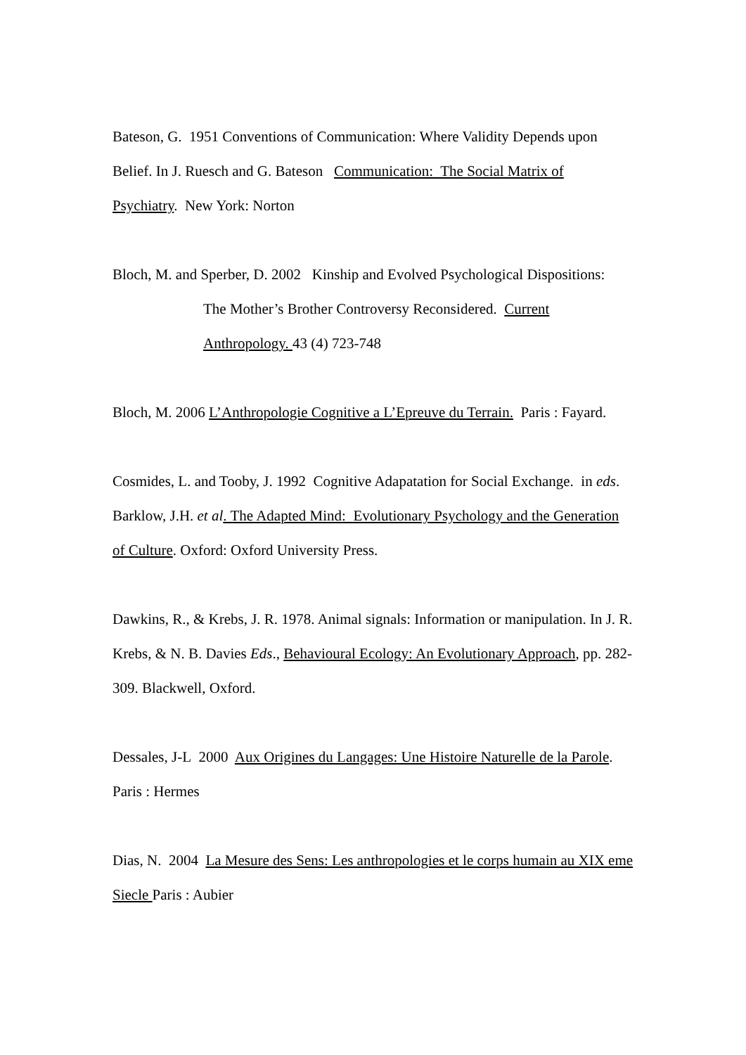Bateson, G. 1951 Conventions of Communication: Where Validity Depends upon Belief. In J. Ruesch and G. Bateson Communication: The Social Matrix of Psychiatry. New York: Norton
Bloch, M. and Sperber, D. 2002 Kinship and Evolved Psychological Dispositions:
The Mother’s Brother Controversy Reconsidered. Current Anthropology. 43 (4) 723-748
Bloch, M. 2006 L’Anthropologie Cognitive a L’Epreuve du Terrain. Paris : Fayard.
Cosmides, L. and Tooby, J. 1992 Cognitive Adapatation for Social Exchange. in eds. Barklow, J.H. et al. The Adapted Mind: Evolutionary Psychology and the Generation of Culture. Oxford: Oxford University Press.
Dawkins, R., & Krebs, J. R. 1978. Animal signals: Information or manipulation. In J. R. Krebs, & N. B. Davies Eds., Behavioural Ecology: An Evolutionary Approach, pp. 282-309. Blackwell, Oxford.
Dessales, J-L 2000 Aux Origines du Langages: Une Histoire Naturelle de la Parole. Paris : Hermes
Dias, N. 2004 La Mesure des Sens: Les anthropologies et le corps humain au XIX eme Siecle Paris : Aubier